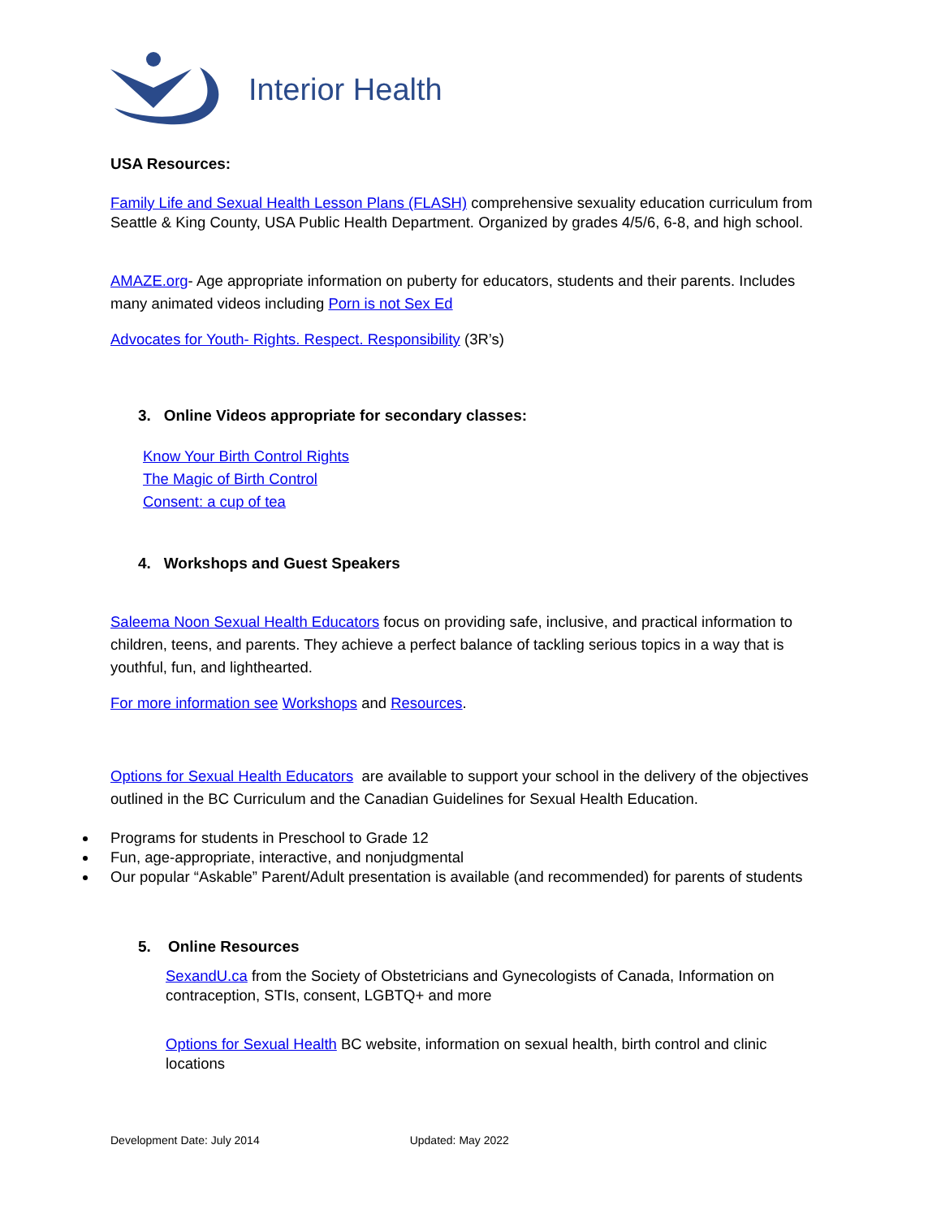Interior Health
USA Resources:
Family Life and Sexual Health Lesson Plans (FLASH) comprehensive sexuality education curriculum from Seattle & King County, USA Public Health Department. Organized by grades 4/5/6, 6-8, and high school.
AMAZE.org- Age appropriate information on puberty for educators, students and their parents. Includes many animated videos including Porn is not Sex Ed
Advocates for Youth- Rights. Respect. Responsibility (3R’s)
3. Online Videos appropriate for secondary classes:
Know Your Birth Control Rights
The Magic of Birth Control
Consent: a cup of tea
4. Workshops and Guest Speakers
Saleema Noon Sexual Health Educators focus on providing safe, inclusive, and practical information to children, teens, and parents. They achieve a perfect balance of tackling serious topics in a way that is youthful, fun, and lighthearted.
For more information see Workshops and Resources.
Options for Sexual Health Educators are available to support your school in the delivery of the objectives outlined in the BC Curriculum and the Canadian Guidelines for Sexual Health Education.
Programs for students in Preschool to Grade 12
Fun, age-appropriate, interactive, and nonjudgmental
Our popular “Askable” Parent/Adult presentation is available (and recommended) for parents of students
5. Online Resources
SexandU.ca from the Society of Obstetricians and Gynecologists of Canada, Information on contraception, STIs, consent, LGBTQ+ and more
Options for Sexual Health BC website, information on sexual health, birth control and clinic locations
Development Date: July 2014 Updated: May 2022